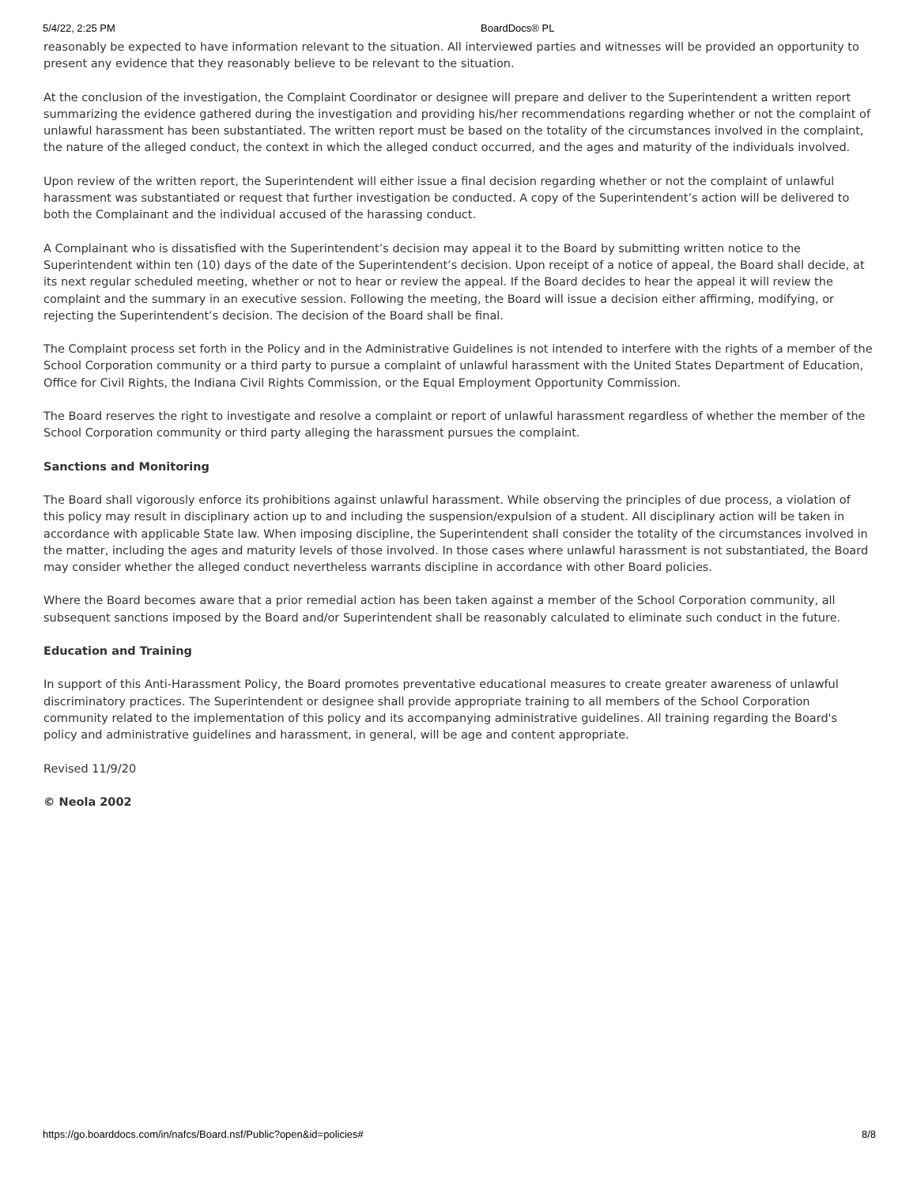5/4/22, 2:25 PM BoardDocs® PL
reasonably be expected to have information relevant to the situation. All interviewed parties and witnesses will be provided an opportunity to present any evidence that they reasonably believe to be relevant to the situation.
At the conclusion of the investigation, the Complaint Coordinator or designee will prepare and deliver to the Superintendent a written report summarizing the evidence gathered during the investigation and providing his/her recommendations regarding whether or not the complaint of unlawful harassment has been substantiated. The written report must be based on the totality of the circumstances involved in the complaint, the nature of the alleged conduct, the context in which the alleged conduct occurred, and the ages and maturity of the individuals involved.
Upon review of the written report, the Superintendent will either issue a final decision regarding whether or not the complaint of unlawful harassment was substantiated or request that further investigation be conducted. A copy of the Superintendent’s action will be delivered to both the Complainant and the individual accused of the harassing conduct.
A Complainant who is dissatisfied with the Superintendent’s decision may appeal it to the Board by submitting written notice to the Superintendent within ten (10) days of the date of the Superintendent’s decision. Upon receipt of a notice of appeal, the Board shall decide, at its next regular scheduled meeting, whether or not to hear or review the appeal. If the Board decides to hear the appeal it will review the complaint and the summary in an executive session. Following the meeting, the Board will issue a decision either affirming, modifying, or rejecting the Superintendent’s decision. The decision of the Board shall be final.
The Complaint process set forth in the Policy and in the Administrative Guidelines is not intended to interfere with the rights of a member of the School Corporation community or a third party to pursue a complaint of unlawful harassment with the United States Department of Education, Office for Civil Rights, the Indiana Civil Rights Commission, or the Equal Employment Opportunity Commission.
The Board reserves the right to investigate and resolve a complaint or report of unlawful harassment regardless of whether the member of the School Corporation community or third party alleging the harassment pursues the complaint.
Sanctions and Monitoring
The Board shall vigorously enforce its prohibitions against unlawful harassment. While observing the principles of due process, a violation of this policy may result in disciplinary action up to and including the suspension/expulsion of a student. All disciplinary action will be taken in accordance with applicable State law. When imposing discipline, the Superintendent shall consider the totality of the circumstances involved in the matter, including the ages and maturity levels of those involved. In those cases where unlawful harassment is not substantiated, the Board may consider whether the alleged conduct nevertheless warrants discipline in accordance with other Board policies.
Where the Board becomes aware that a prior remedial action has been taken against a member of the School Corporation community, all subsequent sanctions imposed by the Board and/or Superintendent shall be reasonably calculated to eliminate such conduct in the future.
Education and Training
In support of this Anti-Harassment Policy, the Board promotes preventative educational measures to create greater awareness of unlawful discriminatory practices. The Superintendent or designee shall provide appropriate training to all members of the School Corporation community related to the implementation of this policy and its accompanying administrative guidelines. All training regarding the Board's policy and administrative guidelines and harassment, in general, will be age and content appropriate.
Revised 11/9/20
© Neola 2002
https://go.boarddocs.com/in/nafcs/Board.nsf/Public?open&id=policies# 8/8